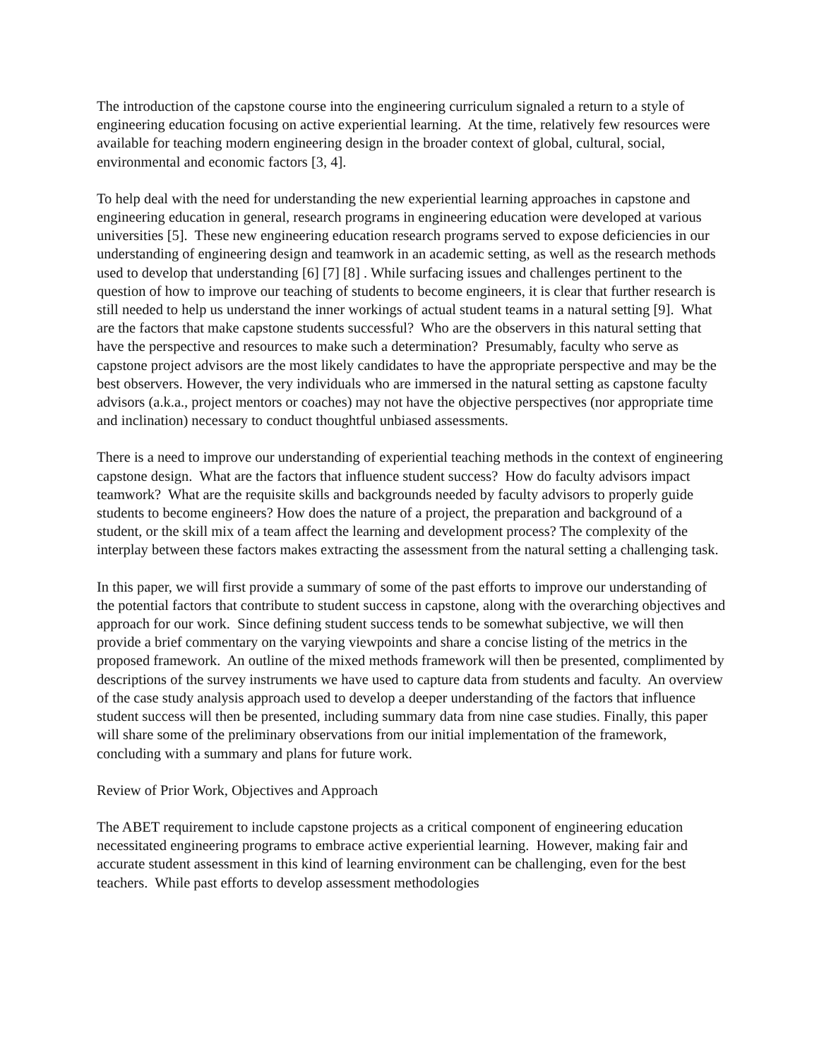The introduction of the capstone course into the engineering curriculum signaled a return to a style of engineering education focusing on active experiential learning. At the time, relatively few resources were available for teaching modern engineering design in the broader context of global, cultural, social, environmental and economic factors [3, 4].
To help deal with the need for understanding the new experiential learning approaches in capstone and engineering education in general, research programs in engineering education were developed at various universities [5]. These new engineering education research programs served to expose deficiencies in our understanding of engineering design and teamwork in an academic setting, as well as the research methods used to develop that understanding [6] [7] [8] . While surfacing issues and challenges pertinent to the question of how to improve our teaching of students to become engineers, it is clear that further research is still needed to help us understand the inner workings of actual student teams in a natural setting [9]. What are the factors that make capstone students successful? Who are the observers in this natural setting that have the perspective and resources to make such a determination? Presumably, faculty who serve as capstone project advisors are the most likely candidates to have the appropriate perspective and may be the best observers. However, the very individuals who are immersed in the natural setting as capstone faculty advisors (a.k.a., project mentors or coaches) may not have the objective perspectives (nor appropriate time and inclination) necessary to conduct thoughtful unbiased assessments.
There is a need to improve our understanding of experiential teaching methods in the context of engineering capstone design. What are the factors that influence student success? How do faculty advisors impact teamwork? What are the requisite skills and backgrounds needed by faculty advisors to properly guide students to become engineers? How does the nature of a project, the preparation and background of a student, or the skill mix of a team affect the learning and development process? The complexity of the interplay between these factors makes extracting the assessment from the natural setting a challenging task.
In this paper, we will first provide a summary of some of the past efforts to improve our understanding of the potential factors that contribute to student success in capstone, along with the overarching objectives and approach for our work. Since defining student success tends to be somewhat subjective, we will then provide a brief commentary on the varying viewpoints and share a concise listing of the metrics in the proposed framework. An outline of the mixed methods framework will then be presented, complimented by descriptions of the survey instruments we have used to capture data from students and faculty. An overview of the case study analysis approach used to develop a deeper understanding of the factors that influence student success will then be presented, including summary data from nine case studies. Finally, this paper will share some of the preliminary observations from our initial implementation of the framework, concluding with a summary and plans for future work.
Review of Prior Work, Objectives and Approach
The ABET requirement to include capstone projects as a critical component of engineering education necessitated engineering programs to embrace active experiential learning. However, making fair and accurate student assessment in this kind of learning environment can be challenging, even for the best teachers. While past efforts to develop assessment methodologies